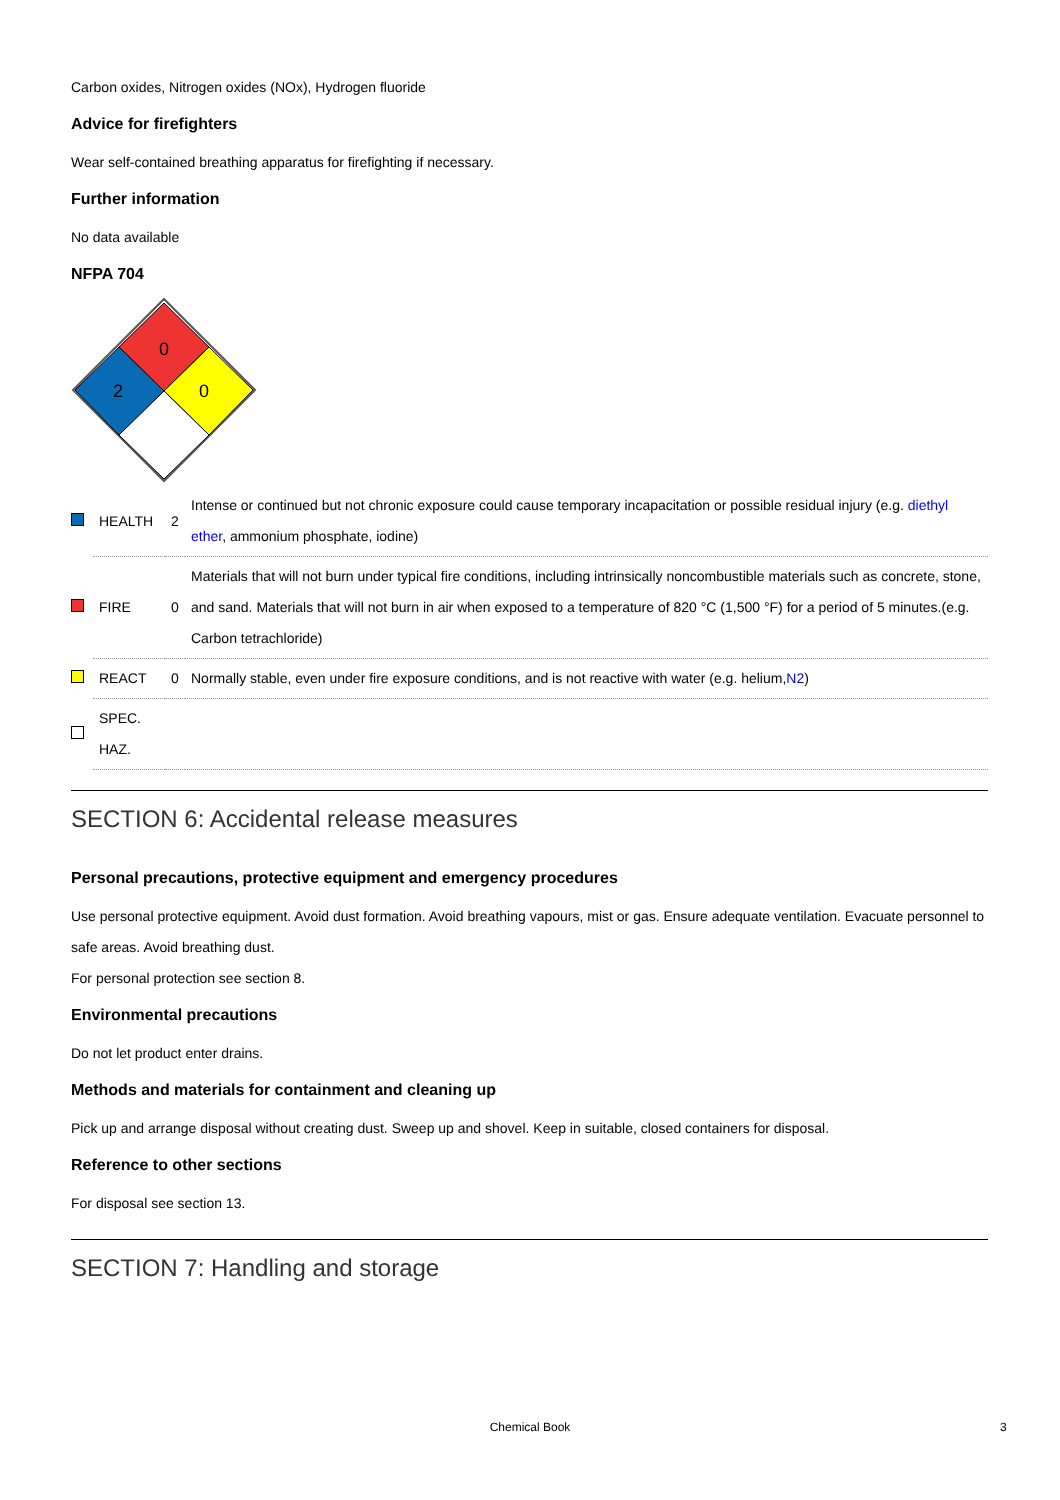Carbon oxides, Nitrogen oxides (NOx), Hydrogen fluoride
Advice for firefighters
Wear self-contained breathing apparatus for firefighting if necessary.
Further information
No data available
NFPA 704
0
2
0
| | HEALTH | 2 | Intense or continued but not chronic exposure could cause temporary incapacitation or possible residual injury (e.g. diethyl ether , ammonium phosphate, iodine) |
| | FIRE | 0 | Materials that will not burn under typical fire conditions, including intrinsically noncombustible materials such as concrete, stone, and sand. Materials that will not burn in air when exposed to a temperature of 820 °C (1,500 °F) for a period of 5 minutes.(e.g. Carbon tetrachloride) |
| | REACT | 0 | Normally stable, even under fire exposure conditions, and is not reactive with water (e.g. helium, N2 ) |
| | SPEC. HAZ. | | |
SECTION 6: Accidental release measures
Personal precautions, protective equipment and emergency procedures
Use personal protective equipment. Avoid dust formation. Avoid breathing vapours, mist or gas. Ensure adequate ventilation. Evacuate personnel to safe areas. Avoid breathing dust.
For personal protection see section 8.
Environmental precautions
Do not let product enter drains.
Methods and materials for containment and cleaning up
Pick up and arrange disposal without creating dust. Sweep up and shovel. Keep in suitable, closed containers for disposal.
Reference to other sections
For disposal see section 13.
SECTION 7: Handling and storage
Chemical Book 3